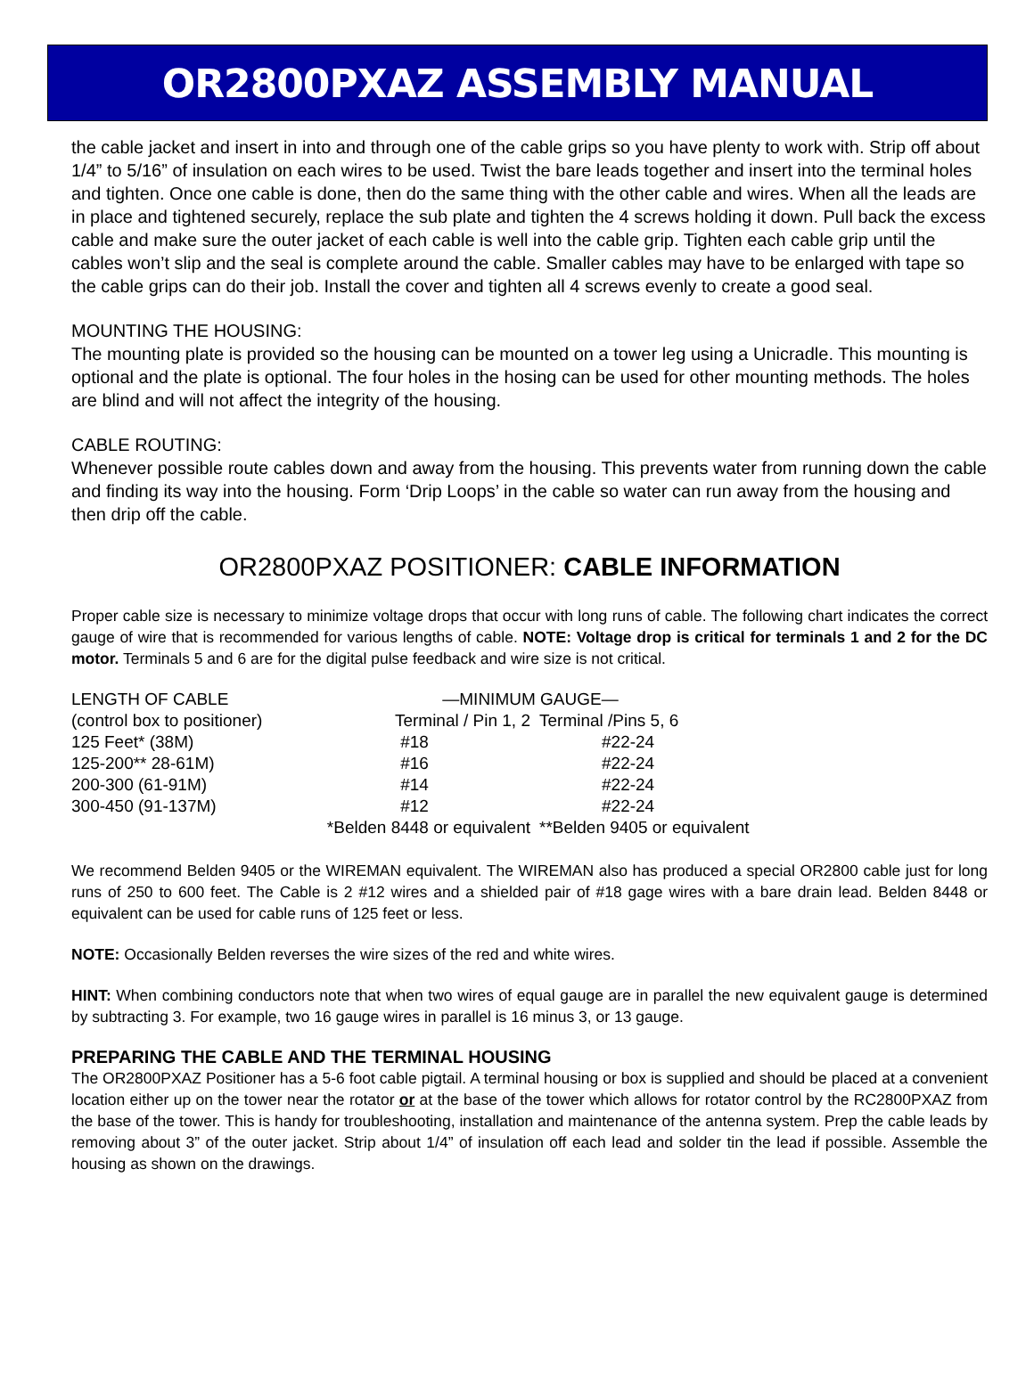OR2800PXAZ ASSEMBLY MANUAL
the cable jacket and insert in into and through one of the cable grips so you have plenty to work with. Strip off about 1/4” to 5/16” of insulation on each wires to be used. Twist the bare leads together and insert into the terminal holes and tighten. Once one cable is done, then do the same thing with the other cable and wires. When all the leads are in place and tightened securely, replace the sub plate and tighten the 4 screws holding it down. Pull back the excess cable and make sure the outer jacket of each cable is well into the cable grip. Tighten each cable grip until the cables won’t slip and the seal is complete around the cable. Smaller cables may have to be enlarged with tape so the cable grips can do their job. Install the cover and tighten all 4 screws evenly to create a good seal.
MOUNTING THE HOUSING:
The mounting plate is provided so the housing can be mounted on a tower leg using a Unicradle. This mounting is optional and the plate is optional. The four holes in the hosing can be used for other mounting methods. The holes are blind and will not affect the integrity of the housing.
CABLE ROUTING:
Whenever possible route cables down and away from the housing. This prevents water from running down the cable and finding its way into the housing. Form ‘Drip Loops’ in the cable so water can run away from the housing and then drip off the cable.
OR2800PXAZ POSITIONER: CABLE INFORMATION
Proper cable size is necessary to minimize voltage drops that occur with long runs of cable. The following chart indicates the correct gauge of wire that is recommended for various lengths of cable. NOTE: Voltage drop is critical for terminals 1 and 2 for the DC motor. Terminals 5 and 6 are for the digital pulse feedback and wire size is not critical.
| LENGTH OF CABLE | —MINIMUM GAUGE— | |
| --- | --- | --- |
| (control box to positioner) | Terminal / Pin 1, 2 | Terminal /Pins 5, 6 |
| 125 Feet* (38M) | #18 | #22-24 |
| 125-200** 28-61M) | #16 | #22-24 |
| 200-300 (61-91M) | #14 | #22-24 |
| 300-450 (91-137M) | #12 | #22-24 |
| | *Belden 8448 or equivalent | **Belden 9405 or equivalent |
We recommend Belden 9405 or the WIREMAN equivalent. The WIREMAN also has produced a special OR2800 cable just for long runs of 250 to 600 feet. The Cable is 2 #12 wires and a shielded pair of #18 gage wires with a bare drain lead. Belden 8448 or equivalent can be used for cable runs of 125 feet or less.
NOTE: Occasionally Belden reverses the wire sizes of the red and white wires.
HINT: When combining conductors note that when two wires of equal gauge are in parallel the new equivalent gauge is determined by subtracting 3. For example, two 16 gauge wires in parallel is 16 minus 3, or 13 gauge.
PREPARING THE CABLE AND THE TERMINAL HOUSING
The OR2800PXAZ Positioner has a 5-6 foot cable pigtail. A terminal housing or box is supplied and should be placed at a convenient location either up on the tower near the rotator or at the base of the tower which allows for rotator control by the RC2800PXAZ from the base of the tower. This is handy for troubleshooting, installation and maintenance of the antenna system. Prep the cable leads by removing about 3” of the outer jacket. Strip about 1/4” of insulation off each lead and solder tin the lead if possible. Assemble the housing as shown on the drawings.